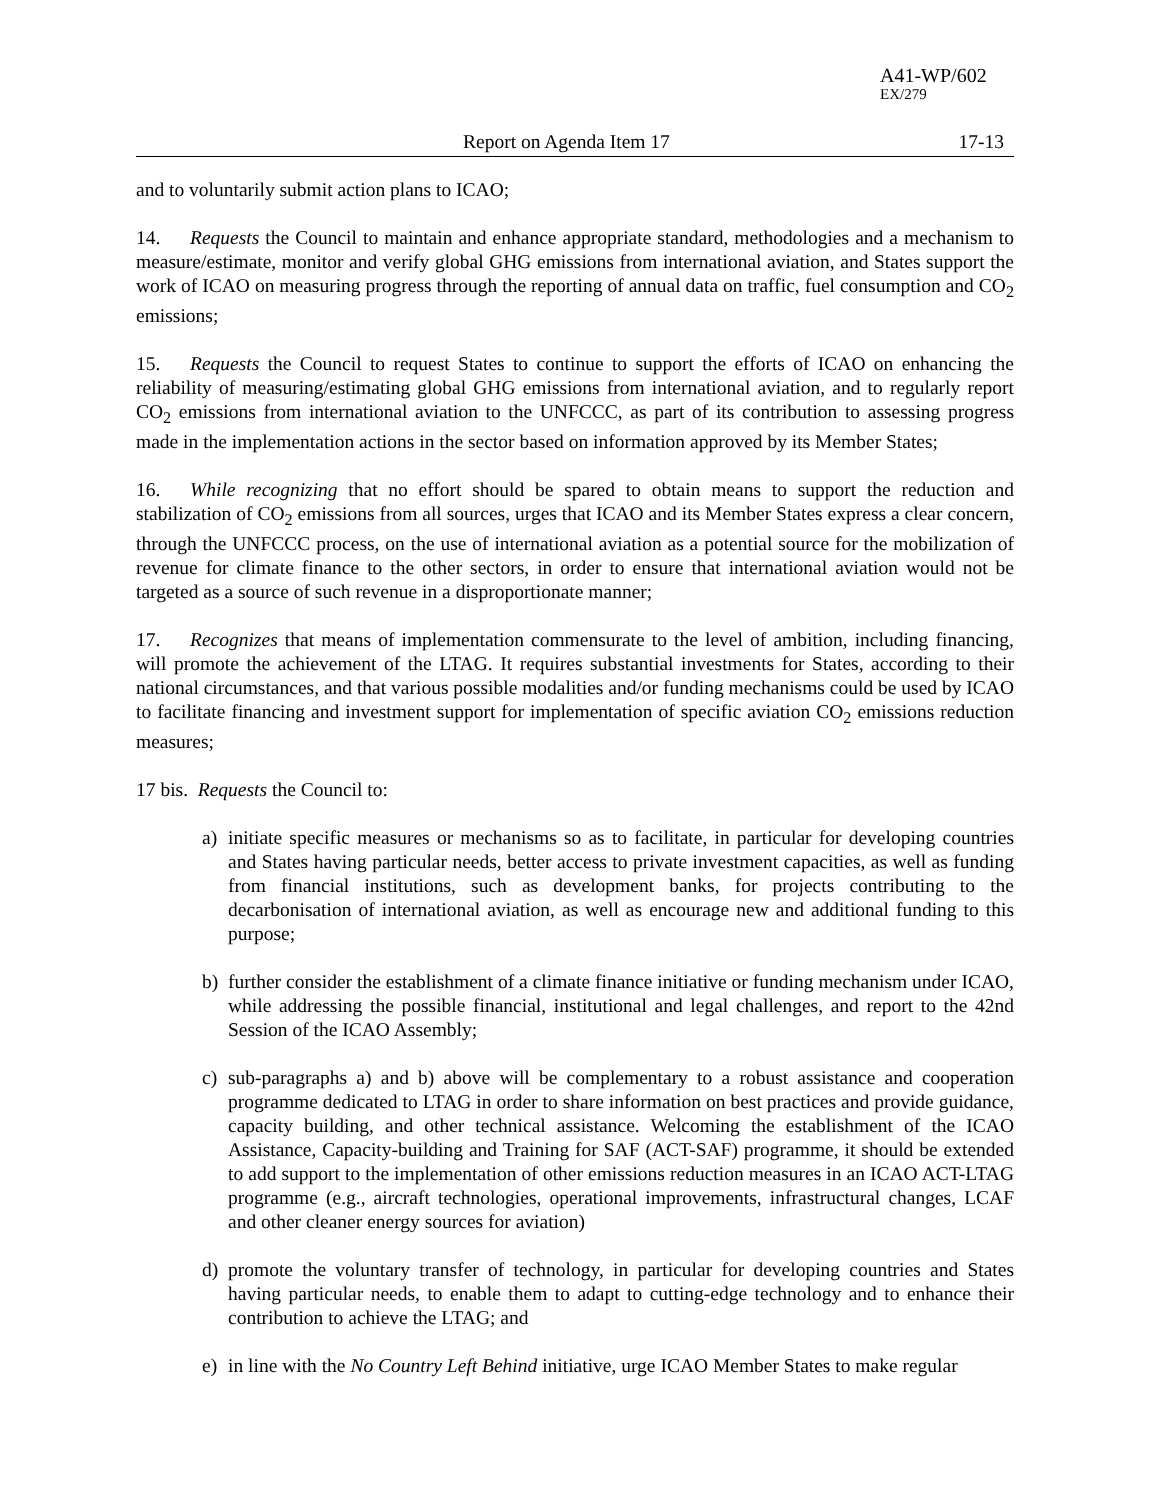A41-WP/602
EX/279
Report on Agenda Item 17 17-13
and to voluntarily submit action plans to ICAO;
14. Requests the Council to maintain and enhance appropriate standard, methodologies and a mechanism to measure/estimate, monitor and verify global GHG emissions from international aviation, and States support the work of ICAO on measuring progress through the reporting of annual data on traffic, fuel consumption and CO<sub>2</sub> emissions;
15. Requests the Council to request States to continue to support the efforts of ICAO on enhancing the reliability of measuring/estimating global GHG emissions from international aviation, and to regularly report CO<sub>2</sub> emissions from international aviation to the UNFCCC, as part of its contribution to assessing progress made in the implementation actions in the sector based on information approved by its Member States;
16. While recognizing that no effort should be spared to obtain means to support the reduction and stabilization of CO<sub>2</sub> emissions from all sources, urges that ICAO and its Member States express a clear concern, through the UNFCCC process, on the use of international aviation as a potential source for the mobilization of revenue for climate finance to the other sectors, in order to ensure that international aviation would not be targeted as a source of such revenue in a disproportionate manner;
17. Recognizes that means of implementation commensurate to the level of ambition, including financing, will promote the achievement of the LTAG. It requires substantial investments for States, according to their national circumstances, and that various possible modalities and/or funding mechanisms could be used by ICAO to facilitate financing and investment support for implementation of specific aviation CO<sub>2</sub> emissions reduction measures;
17 bis. Requests the Council to:
a) initiate specific measures or mechanisms so as to facilitate, in particular for developing countries and States having particular needs, better access to private investment capacities, as well as funding from financial institutions, such as development banks, for projects contributing to the decarbonisation of international aviation, as well as encourage new and additional funding to this purpose;
b) further consider the establishment of a climate finance initiative or funding mechanism under ICAO, while addressing the possible financial, institutional and legal challenges, and report to the 42nd Session of the ICAO Assembly;
c) sub-paragraphs a) and b) above will be complementary to a robust assistance and cooperation programme dedicated to LTAG in order to share information on best practices and provide guidance, capacity building, and other technical assistance. Welcoming the establishment of the ICAO Assistance, Capacity-building and Training for SAF (ACT-SAF) programme, it should be extended to add support to the implementation of other emissions reduction measures in an ICAO ACT-LTAG programme (e.g., aircraft technologies, operational improvements, infrastructural changes, LCAF and other cleaner energy sources for aviation)
d) promote the voluntary transfer of technology, in particular for developing countries and States having particular needs, to enable them to adapt to cutting-edge technology and to enhance their contribution to achieve the LTAG; and
e) in line with the No Country Left Behind initiative, urge ICAO Member States to make regular